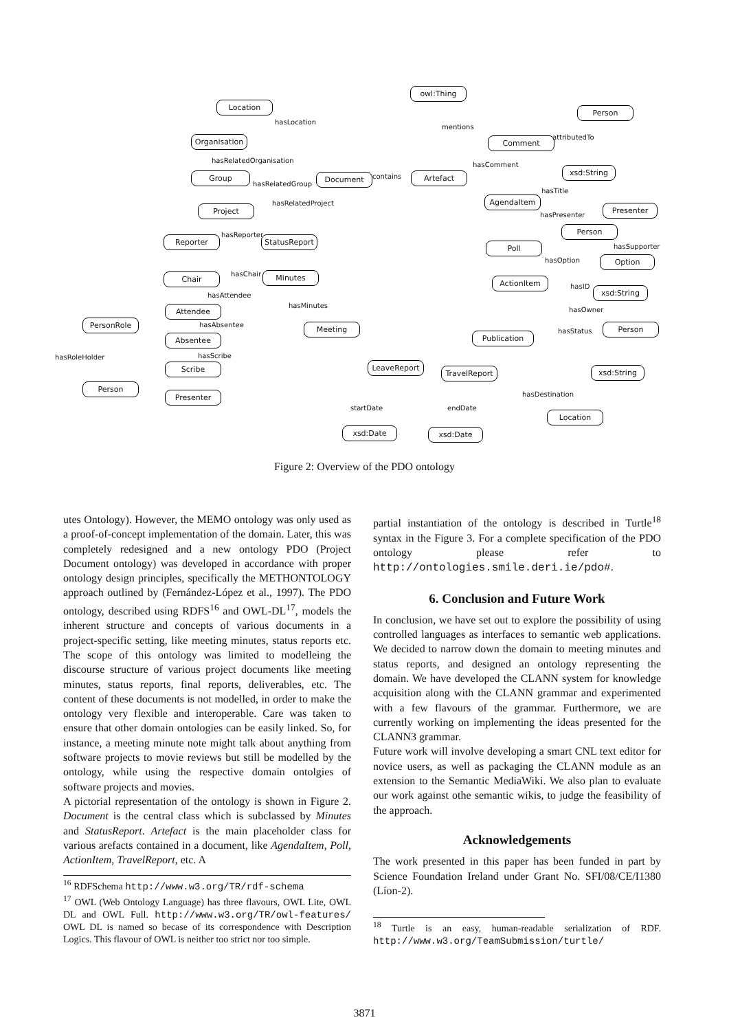owl:Thing
Location
Person
Organisation Comment
Group Document Artefact
xsd:String
Project
AgendaItem
Presenter
Reporter StatusReport
Person
Poll
Option
Chair Minutes
ActionItem
xsd:String
Attendee
PersonRole Meeting Person
Absentee Publication
LeaveReport
TravelReport xsd:String
Scribe
Person
Presenter
Location
xsd:Date xsd:Date
hasLocation
mentions
attributedTo
hasRelatedOrganisation
hasComment
hasRelatedGroup
contains
hasTitle
hasRelatedProject
hasPresenter
hasReporter
hasSupporter
hasOption
hasChair
hasID
hasAttendee
hasMinutes
hasOwner
hasAbsentee
hasStatus
hasRoleHolder hasScribe
hasDestination
startDate endDate
Figure 2: Overview of the PDO ontology
utes Ontology). However, the MEMO ontology was only used as a proof-of-concept implementation of the domain. Later, this was completely redesigned and a new ontology PDO (Project Document ontology) was developed in accordance with proper ontology design principles, specifically the METHONTOLOGY approach outlined by (Fernández-López et al., 1997). The PDO ontology, described using RDFS<sup>16</sup> and OWL-DL<sup>17</sup>, models the inherent structure and concepts of various documents in a project-specific setting, like meeting minutes, status reports etc. The scope of this ontology was limited to modelleing the discourse structure of various project documents like meeting minutes, status reports, final reports, deliverables, etc. The content of these documents is not modelled, in order to make the ontology very flexible and interoperable. Care was taken to ensure that other domain ontologies can be easily linked. So, for instance, a meeting minute note might talk about anything from software projects to movie reviews but still be modelled by the ontology, while using the respective domain ontolgies of software projects and movies.
A pictorial representation of the ontology is shown in Figure 2. Document is the central class which is subclassed by Minutes and StatusReport. Artefact is the main placeholder class for various arefacts contained in a document, like AgendaItem, Poll, ActionItem, TravelReport, etc. A
<sup>16</sup> RDFSchema http://www.w3.org/TR/rdf-schema
<sup>17</sup> OWL (Web Ontology Language) has three flavours, OWL Lite, OWL DL and OWL Full. http://www.w3.org/TR/owl-features/ OWL DL is named so becase of its correspondence with Description Logics. This flavour of OWL is neither too strict nor too simple.
partial instantiation of the ontology is described in Turtle<sup>18</sup> syntax in the Figure 3. For a complete specification of the PDO ontology please refer to http://ontologies.smile.deri.ie/pdo#.
6. Conclusion and Future Work
In conclusion, we have set out to explore the possibility of using controlled languages as interfaces to semantic web applications. We decided to narrow down the domain to meeting minutes and status reports, and designed an ontology representing the domain. We have developed the CLANN system for knowledge acquisition along with the CLANN grammar and experimented with a few flavours of the grammar. Furthermore, we are currently working on implementing the ideas presented for the CLANN3 grammar.
Future work will involve developing a smart CNL text editor for novice users, as well as packaging the CLANN module as an extension to the Semantic MediaWiki. We also plan to evaluate our work against othe semantic wikis, to judge the feasibility of the approach.
Acknowledgements
The work presented in this paper has been funded in part by Science Foundation Ireland under Grant No. SFI/08/CE/I1380 (Líon-2).
<sup>18</sup> Turtle is an easy, human-readable serialization of RDF. http://www.w3.org/TeamSubmission/turtle/
3871